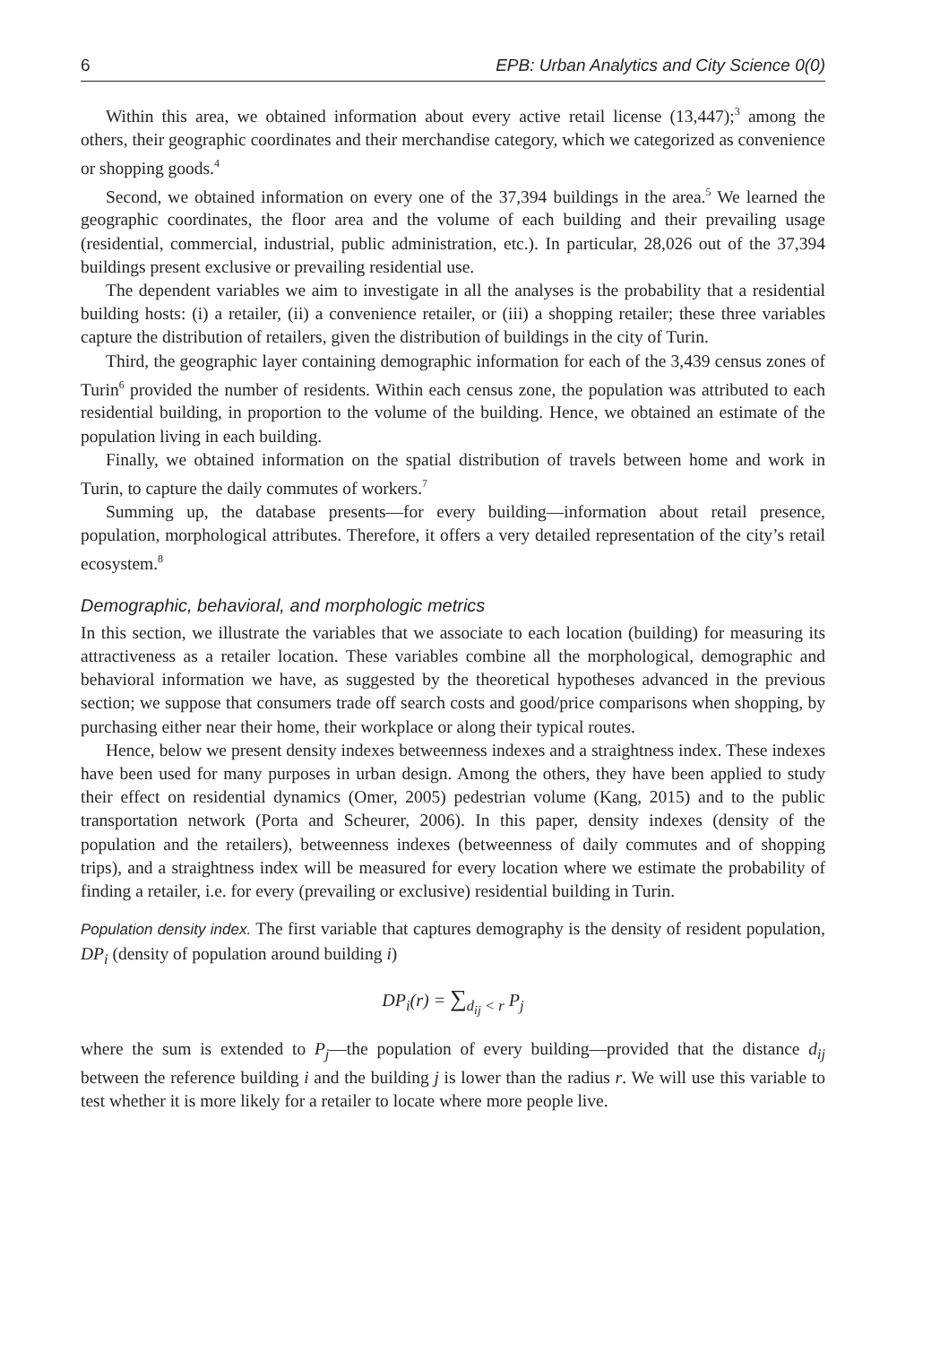6 EPB: Urban Analytics and City Science 0(0)
Within this area, we obtained information about every active retail license (13,447);<sup>3</sup> among the others, their geographic coordinates and their merchandise category, which we categorized as convenience or shopping goods.<sup>4</sup>
Second, we obtained information on every one of the 37,394 buildings in the area.<sup>5</sup> We learned the geographic coordinates, the floor area and the volume of each building and their prevailing usage (residential, commercial, industrial, public administration, etc.). In particular, 28,026 out of the 37,394 buildings present exclusive or prevailing residential use.
The dependent variables we aim to investigate in all the analyses is the probability that a residential building hosts: (i) a retailer, (ii) a convenience retailer, or (iii) a shopping retailer; these three variables capture the distribution of retailers, given the distribution of buildings in the city of Turin.
Third, the geographic layer containing demographic information for each of the 3,439 census zones of Turin<sup>6</sup> provided the number of residents. Within each census zone, the population was attributed to each residential building, in proportion to the volume of the building. Hence, we obtained an estimate of the population living in each building.
Finally, we obtained information on the spatial distribution of travels between home and work in Turin, to capture the daily commutes of workers.<sup>7</sup>
Summing up, the database presents—for every building—information about retail presence, population, morphological attributes. Therefore, it offers a very detailed representation of the city’s retail ecosystem.<sup>8</sup>
Demographic, behavioral, and morphologic metrics
In this section, we illustrate the variables that we associate to each location (building) for measuring its attractiveness as a retailer location. These variables combine all the morphological, demographic and behavioral information we have, as suggested by the theoretical hypotheses advanced in the previous section; we suppose that consumers trade off search costs and good/price comparisons when shopping, by purchasing either near their home, their workplace or along their typical routes.
Hence, below we present density indexes betweenness indexes and a straightness index. These indexes have been used for many purposes in urban design. Among the others, they have been applied to study their effect on residential dynamics (Omer, 2005) pedestrian volume (Kang, 2015) and to the public transportation network (Porta and Scheurer, 2006). In this paper, density indexes (density of the population and the retailers), betweenness indexes (betweenness of daily commutes and of shopping trips), and a straightness index will be measured for every location where we estimate the probability of finding a retailer, i.e. for every (prevailing or exclusive) residential building in Turin.
Population density index. The first variable that captures demography is the density of resident population, DP<sub>i</sub> (density of population around building i)
DP<sub>i</sub>(r) = ∑<sub>d<sub>ij</sub> < r</sub> P<sub>j</sub>
where the sum is extended to P<sub>j</sub>—the population of every building—provided that the distance d<sub>ij</sub> between the reference building i and the building j is lower than the radius r. We will use this variable to test whether it is more likely for a retailer to locate where more people live.